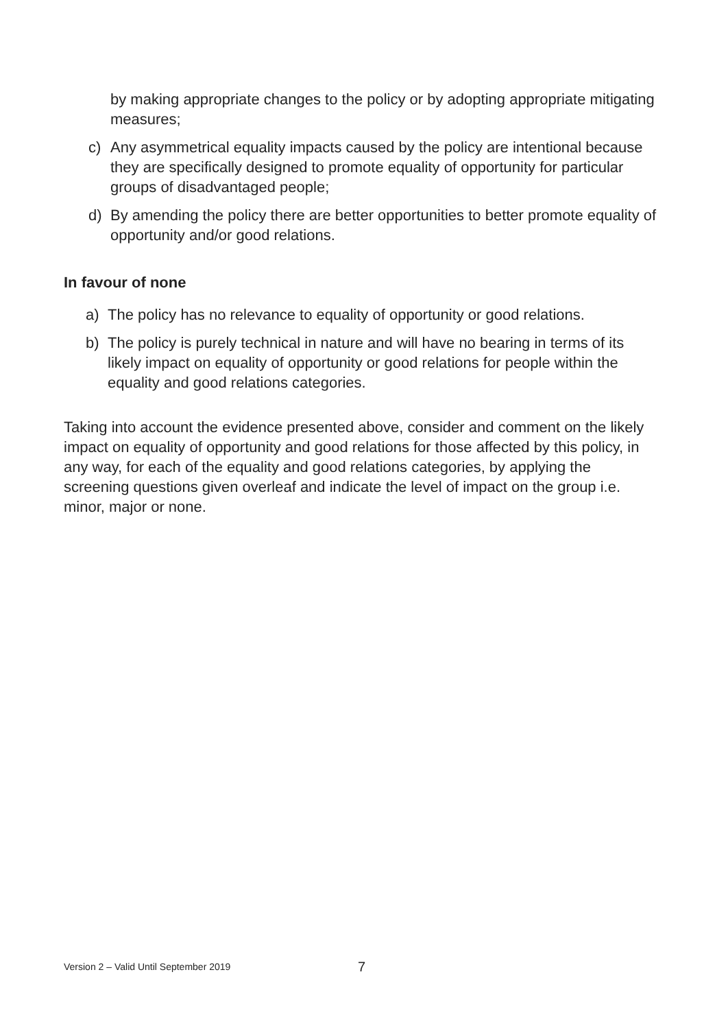by making appropriate changes to the policy or by adopting appropriate mitigating measures;
c) Any asymmetrical equality impacts caused by the policy are intentional because they are specifically designed to promote equality of opportunity for particular groups of disadvantaged people;
d) By amending the policy there are better opportunities to better promote equality of opportunity and/or good relations.
In favour of none
a) The policy has no relevance to equality of opportunity or good relations.
b) The policy is purely technical in nature and will have no bearing in terms of its likely impact on equality of opportunity or good relations for people within the equality and good relations categories.
Taking into account the evidence presented above, consider and comment on the likely impact on equality of opportunity and good relations for those affected by this policy, in any way, for each of the equality and good relations categories, by applying the screening questions given overleaf and indicate the level of impact on the group i.e. minor, major or none.
Version 2 – Valid Until September 2019 7